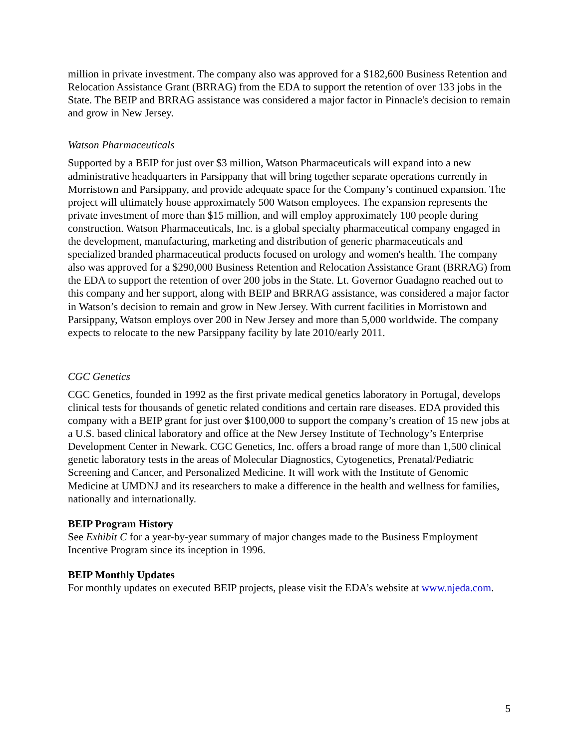million in private investment. The company also was approved for a $182,600 Business Retention and Relocation Assistance Grant (BRRAG) from the EDA to support the retention of over 133 jobs in the State. The BEIP and BRRAG assistance was considered a major factor in Pinnacle's decision to remain and grow in New Jersey.
Watson Pharmaceuticals
Supported by a BEIP for just over $3 million, Watson Pharmaceuticals will expand into a new administrative headquarters in Parsippany that will bring together separate operations currently in Morristown and Parsippany, and provide adequate space for the Company’s continued expansion. The project will ultimately house approximately 500 Watson employees. The expansion represents the private investment of more than $15 million, and will employ approximately 100 people during construction. Watson Pharmaceuticals, Inc. is a global specialty pharmaceutical company engaged in the development, manufacturing, marketing and distribution of generic pharmaceuticals and specialized branded pharmaceutical products focused on urology and women's health. The company also was approved for a $290,000 Business Retention and Relocation Assistance Grant (BRRAG) from the EDA to support the retention of over 200 jobs in the State. Lt. Governor Guadagno reached out to this company and her support, along with BEIP and BRRAG assistance, was considered a major factor in Watson’s decision to remain and grow in New Jersey. With current facilities in Morristown and Parsippany, Watson employs over 200 in New Jersey and more than 5,000 worldwide. The company expects to relocate to the new Parsippany facility by late 2010/early 2011.
CGC Genetics
CGC Genetics, founded in 1992 as the first private medical genetics laboratory in Portugal, develops clinical tests for thousands of genetic related conditions and certain rare diseases. EDA provided this company with a BEIP grant for just over $100,000 to support the company’s creation of 15 new jobs at a U.S. based clinical laboratory and office at the New Jersey Institute of Technology’s Enterprise Development Center in Newark. CGC Genetics, Inc. offers a broad range of more than 1,500 clinical genetic laboratory tests in the areas of Molecular Diagnostics, Cytogenetics, Prenatal/Pediatric Screening and Cancer, and Personalized Medicine. It will work with the Institute of Genomic Medicine at UMDNJ and its researchers to make a difference in the health and wellness for families, nationally and internationally.
BEIP Program History
See Exhibit C for a year-by-year summary of major changes made to the Business Employment Incentive Program since its inception in 1996.
BEIP Monthly Updates
For monthly updates on executed BEIP projects, please visit the EDA’s website at www.njeda.com.
5